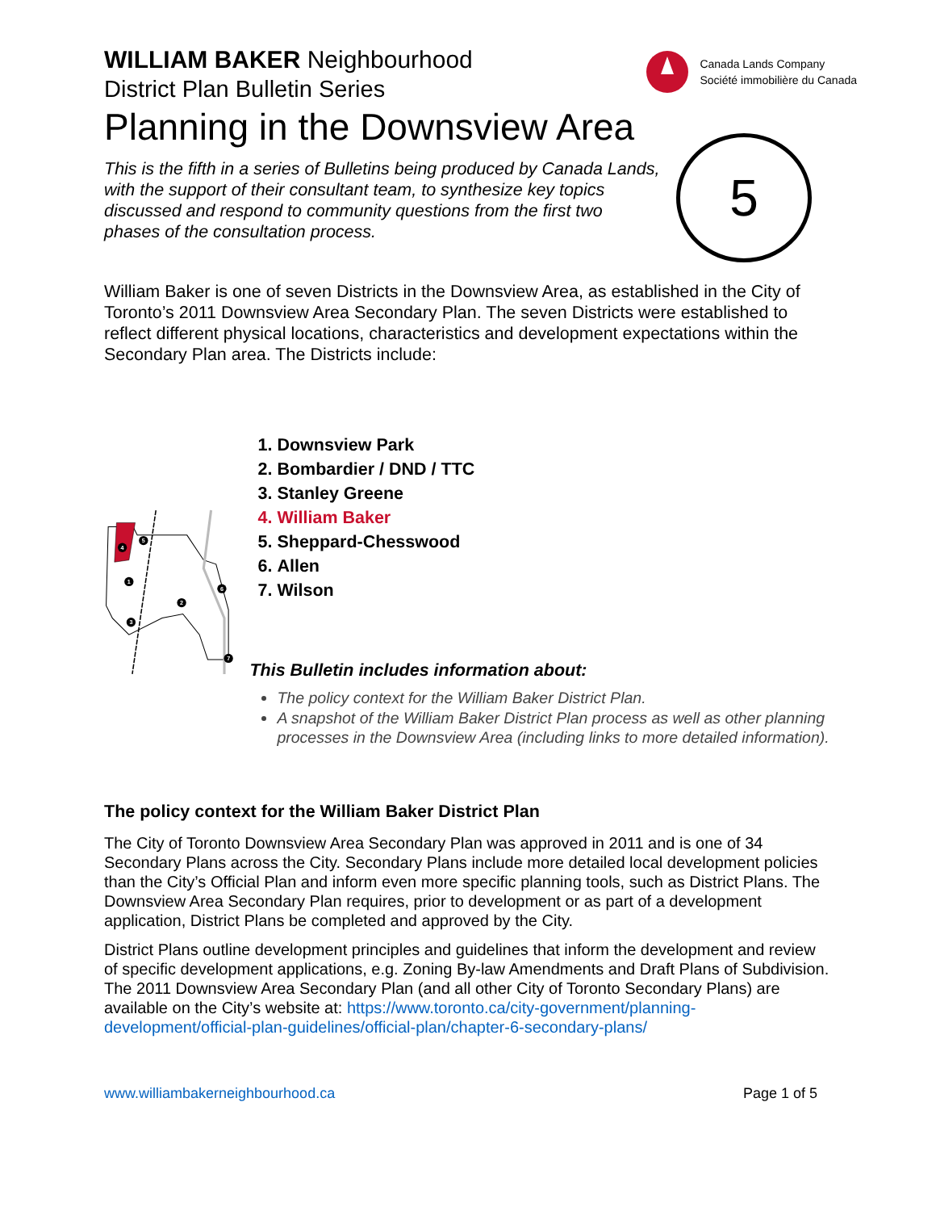Canada Lands Company
Société immobilière du Canada
5
WILLIAM BAKER Neighbourhood
District Plan Bulletin Series
Planning in the Downsview Area
This is the fifth in a series of Bulletins being produced by Canada Lands, with the support of their consultant team, to synthesize key topics discussed and respond to community questions from the first two phases of the consultation process.
William Baker is one of seven Districts in the Downsview Area, as established in the City of Toronto’s 2011 Downsview Area Secondary Plan. The seven Districts were established to reflect different physical locations, characteristics and development expectations within the Secondary Plan area. The Districts include:
4
5
1
6
2
3
7
1. Downsview Park
2. Bombardier / DND / TTC
3. Stanley Greene
4. William Baker
5. Sheppard-Chesswood
6. Allen
7. Wilson
This Bulletin includes information about:
The policy context for the William Baker District Plan.
A snapshot of the William Baker District Plan process as well as other planning processes in the Downsview Area (including links to more detailed information).
The policy context for the William Baker District Plan
The City of Toronto Downsview Area Secondary Plan was approved in 2011 and is one of 34 Secondary Plans across the City. Secondary Plans include more detailed local development policies than the City’s Official Plan and inform even more specific planning tools, such as District Plans. The Downsview Area Secondary Plan requires, prior to development or as part of a development application, District Plans be completed and approved by the City.
District Plans outline development principles and guidelines that inform the development and review of specific development applications, e.g. Zoning By-law Amendments and Draft Plans of Subdivision. The 2011 Downsview Area Secondary Plan (and all other City of Toronto Secondary Plans) are available on the City’s website at: https://www.toronto.ca/city-government/planning-development/official-plan-guidelines/official-plan/chapter-6-secondary-plans/
www.williambakerneighbourhood.ca Page 1 of 5